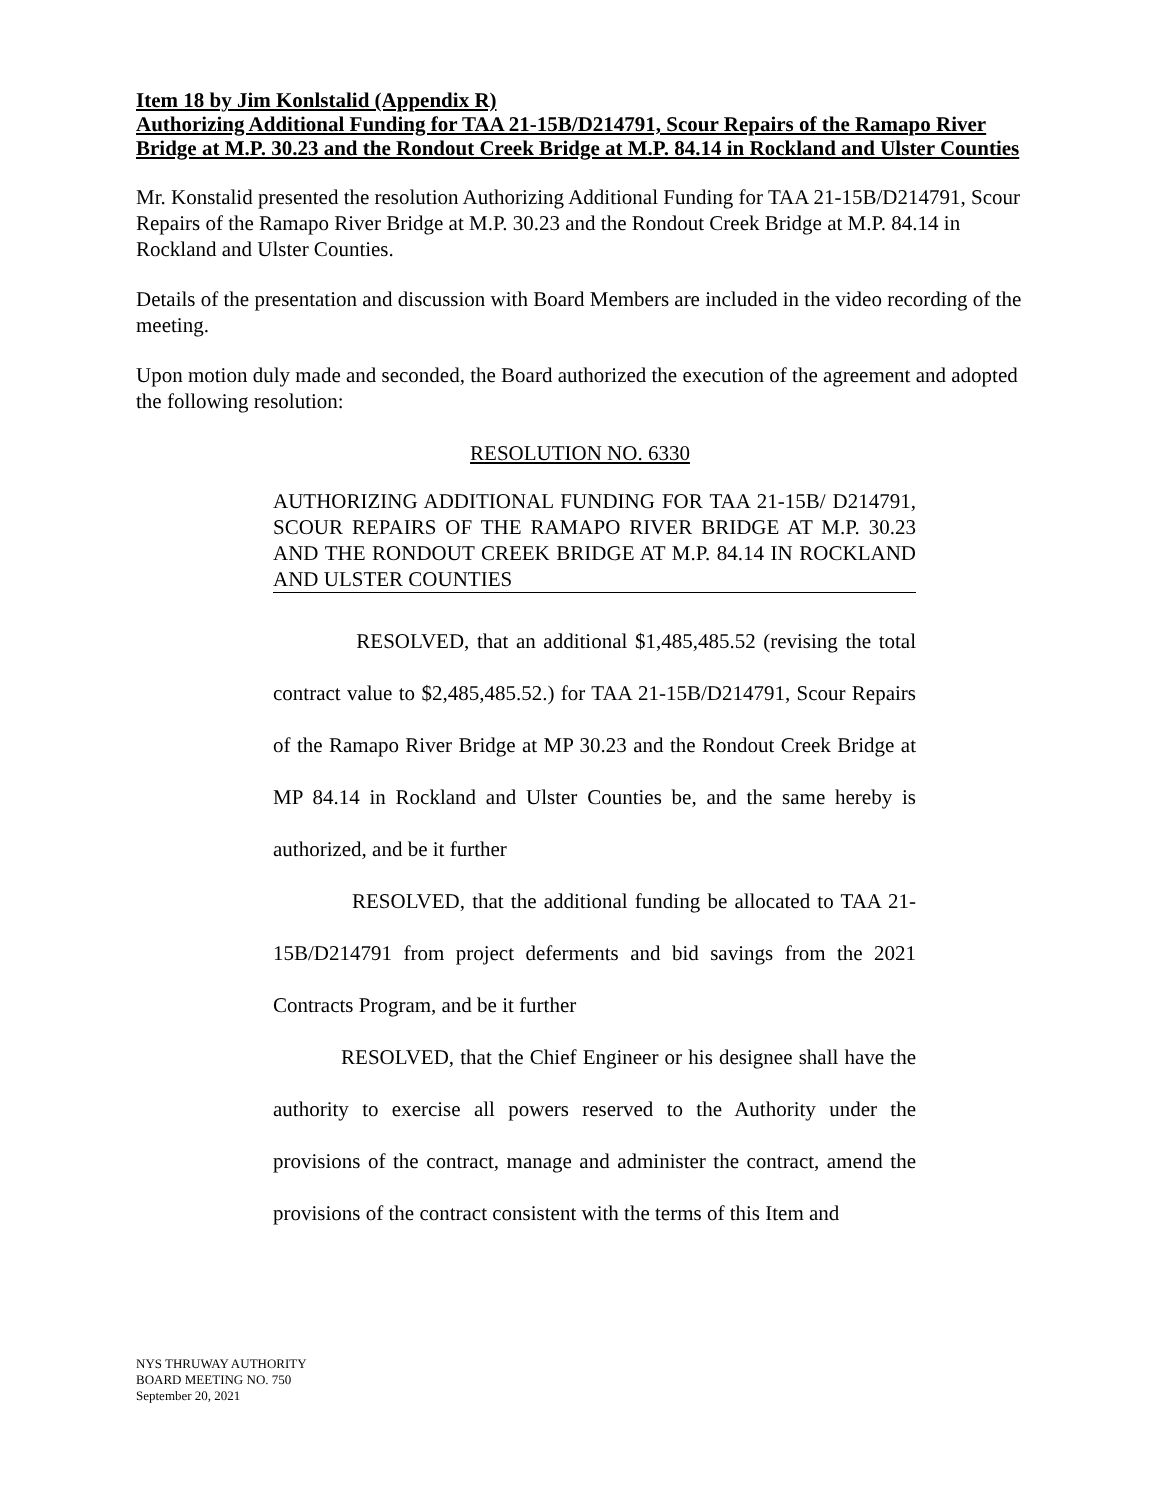Item 18 by Jim Konlstalid (Appendix R)
Authorizing Additional Funding for TAA 21-15B/D214791, Scour Repairs of the Ramapo River Bridge at M.P. 30.23 and the Rondout Creek Bridge at M.P. 84.14 in Rockland and Ulster Counties
Mr. Konstalid presented the resolution Authorizing Additional Funding for TAA 21-15B/D214791, Scour Repairs of the Ramapo River Bridge at M.P. 30.23 and the Rondout Creek Bridge at M.P. 84.14 in Rockland and Ulster Counties.
Details of the presentation and discussion with Board Members are included in the video recording of the meeting.
Upon motion duly made and seconded, the Board authorized the execution of the agreement and adopted the following resolution:
RESOLUTION NO. 6330
AUTHORIZING ADDITIONAL FUNDING FOR TAA 21-15B/ D214791, SCOUR REPAIRS OF THE RAMAPO RIVER BRIDGE AT M.P. 30.23 AND THE RONDOUT CREEK BRIDGE AT M.P. 84.14 IN ROCKLAND AND ULSTER COUNTIES
RESOLVED, that an additional $1,485,485.52 (revising the total contract value to $2,485,485.52.) for TAA 21-15B/D214791, Scour Repairs of the Ramapo River Bridge at MP 30.23 and the Rondout Creek Bridge at MP 84.14 in Rockland and Ulster Counties be, and the same hereby is authorized, and be it further
RESOLVED, that the additional funding be allocated to TAA 21-15B/D214791 from project deferments and bid savings from the 2021 Contracts Program, and be it further
RESOLVED, that the Chief Engineer or his designee shall have the authority to exercise all powers reserved to the Authority under the provisions of the contract, manage and administer the contract, amend the provisions of the contract consistent with the terms of this Item and
NYS THRUWAY AUTHORITY
BOARD MEETING NO. 750
September 20, 2021